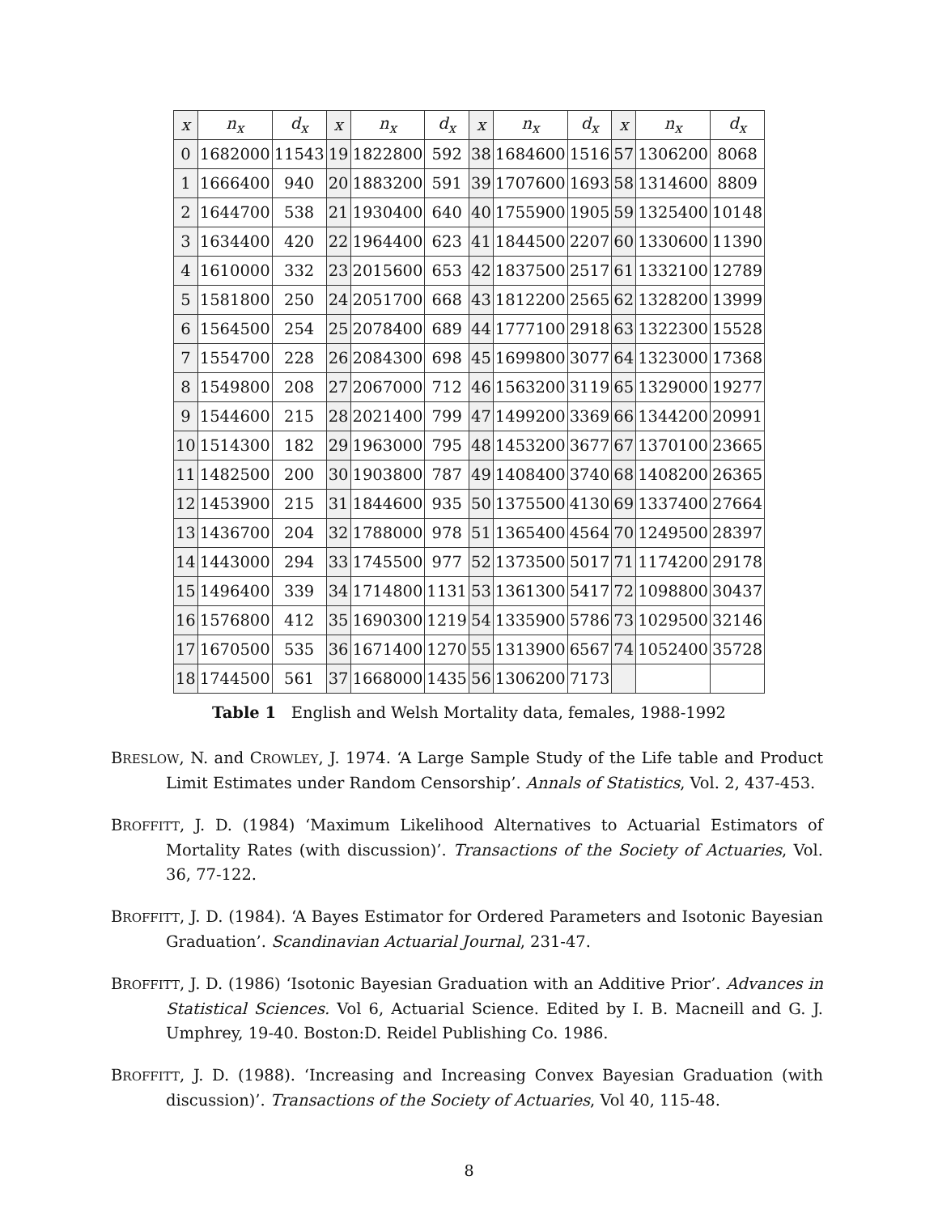| x | n<sub>x</sub> | d<sub>x</sub> | x | n<sub>x</sub> | d<sub>x</sub> | x | n<sub>x</sub> | d<sub>x</sub> | x | n<sub>x</sub> | d<sub>x</sub> |
| --- | --- | --- | --- | --- | --- | --- | --- | --- | --- | --- | --- |
| 0 | 1682000 | 11543 | 19 | 1822800 | 592 | 38 | 1684600 | 1516 | 57 | 1306200 | 8068 |
| 1 | 1666400 | 940 | 20 | 1883200 | 591 | 39 | 1707600 | 1693 | 58 | 1314600 | 8809 |
| 2 | 1644700 | 538 | 21 | 1930400 | 640 | 40 | 1755900 | 1905 | 59 | 1325400 | 10148 |
| 3 | 1634400 | 420 | 22 | 1964400 | 623 | 41 | 1844500 | 2207 | 60 | 1330600 | 11390 |
| 4 | 1610000 | 332 | 23 | 2015600 | 653 | 42 | 1837500 | 2517 | 61 | 1332100 | 12789 |
| 5 | 1581800 | 250 | 24 | 2051700 | 668 | 43 | 1812200 | 2565 | 62 | 1328200 | 13999 |
| 6 | 1564500 | 254 | 25 | 2078400 | 689 | 44 | 1777100 | 2918 | 63 | 1322300 | 15528 |
| 7 | 1554700 | 228 | 26 | 2084300 | 698 | 45 | 1699800 | 3077 | 64 | 1323000 | 17368 |
| 8 | 1549800 | 208 | 27 | 2067000 | 712 | 46 | 1563200 | 3119 | 65 | 1329000 | 19277 |
| 9 | 1544600 | 215 | 28 | 2021400 | 799 | 47 | 1499200 | 3369 | 66 | 1344200 | 20991 |
| 10 | 1514300 | 182 | 29 | 1963000 | 795 | 48 | 1453200 | 3677 | 67 | 1370100 | 23665 |
| 11 | 1482500 | 200 | 30 | 1903800 | 787 | 49 | 1408400 | 3740 | 68 | 1408200 | 26365 |
| 12 | 1453900 | 215 | 31 | 1844600 | 935 | 50 | 1375500 | 4130 | 69 | 1337400 | 27664 |
| 13 | 1436700 | 204 | 32 | 1788000 | 978 | 51 | 1365400 | 4564 | 70 | 1249500 | 28397 |
| 14 | 1443000 | 294 | 33 | 1745500 | 977 | 52 | 1373500 | 5017 | 71 | 1174200 | 29178 |
| 15 | 1496400 | 339 | 34 | 1714800 | 1131 | 53 | 1361300 | 5417 | 72 | 1098800 | 30437 |
| 16 | 1576800 | 412 | 35 | 1690300 | 1219 | 54 | 1335900 | 5786 | 73 | 1029500 | 32146 |
| 17 | 1670500 | 535 | 36 | 1671400 | 1270 | 55 | 1313900 | 6567 | 74 | 1052400 | 35728 |
| 18 | 1744500 | 561 | 37 | 1668000 | 1435 | 56 | 1306200 | 7173 | | | |
Table 1 English and Welsh Mortality data, females, 1988-1992
BRESLOW, N. and CROWLEY, J. 1974. ‘A Large Sample Study of the Life table and Product Limit Estimates under Random Censorship’. Annals of Statistics, Vol. 2, 437-453.
BROFFITT, J. D. (1984) ‘Maximum Likelihood Alternatives to Actuarial Estimators of Mortality Rates (with discussion)’. Transactions of the Society of Actuaries, Vol. 36, 77-122.
BROFFITT, J. D. (1984). ‘A Bayes Estimator for Ordered Parameters and Isotonic Bayesian Graduation’. Scandinavian Actuarial Journal, 231-47.
BROFFITT, J. D. (1986) ‘Isotonic Bayesian Graduation with an Additive Prior’. Advances in Statistical Sciences. Vol 6, Actuarial Science. Edited by I. B. Macneill and G. J. Umphrey, 19-40. Boston:D. Reidel Publishing Co. 1986.
BROFFITT, J. D. (1988). ‘Increasing and Increasing Convex Bayesian Graduation (with discussion)’. Transactions of the Society of Actuaries, Vol 40, 115-48.
8